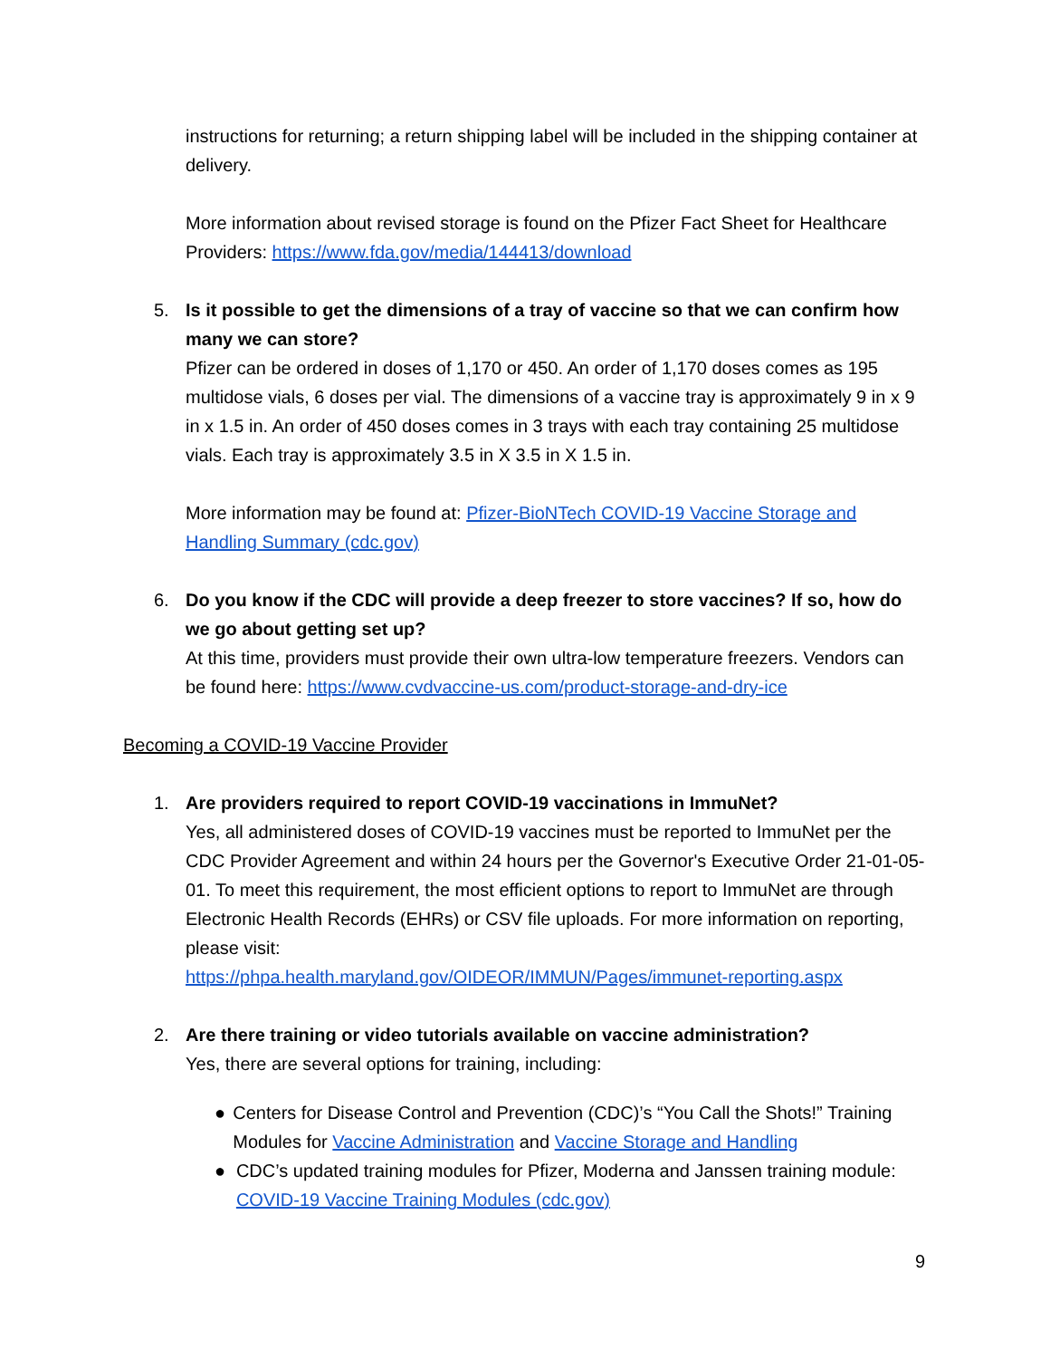instructions for returning; a return shipping label will be included in the shipping container at delivery.
More information about revised storage is found on the Pfizer Fact Sheet for Healthcare Providers: https://www.fda.gov/media/144413/download
5. Is it possible to get the dimensions of a tray of vaccine so that we can confirm how many we can store?
Pfizer can be ordered in doses of 1,170 or 450. An order of 1,170 doses comes as 195 multidose vials, 6 doses per vial. The dimensions of a vaccine tray is approximately 9 in x 9 in x 1.5 in. An order of 450 doses comes in 3 trays with each tray containing 25 multidose vials. Each tray is approximately 3.5 in X 3.5 in X 1.5 in.
More information may be found at: Pfizer-BioNTech COVID-19 Vaccine Storage and Handling Summary (cdc.gov)
6. Do you know if the CDC will provide a deep freezer to store vaccines? If so, how do we go about getting set up?
At this time, providers must provide their own ultra-low temperature freezers. Vendors can be found here: https://www.cvdvaccine-us.com/product-storage-and-dry-ice
Becoming a COVID-19 Vaccine Provider
1. Are providers required to report COVID-19 vaccinations in ImmuNet?
Yes, all administered doses of COVID-19 vaccines must be reported to ImmuNet per the CDC Provider Agreement and within 24 hours per the Governor's Executive Order 21-01-05-01. To meet this requirement, the most efficient options to report to ImmuNet are through Electronic Health Records (EHRs) or CSV file uploads. For more information on reporting, please visit:
https://phpa.health.maryland.gov/OIDEOR/IMMUN/Pages/immunet-reporting.aspx
2. Are there training or video tutorials available on vaccine administration?
Yes, there are several options for training, including:
● Centers for Disease Control and Prevention (CDC)’s “You Call the Shots!” Training Modules for Vaccine Administration and Vaccine Storage and Handling
● CDC’s updated training modules for Pfizer, Moderna and Janssen training module: COVID-19 Vaccine Training Modules (cdc.gov)
9